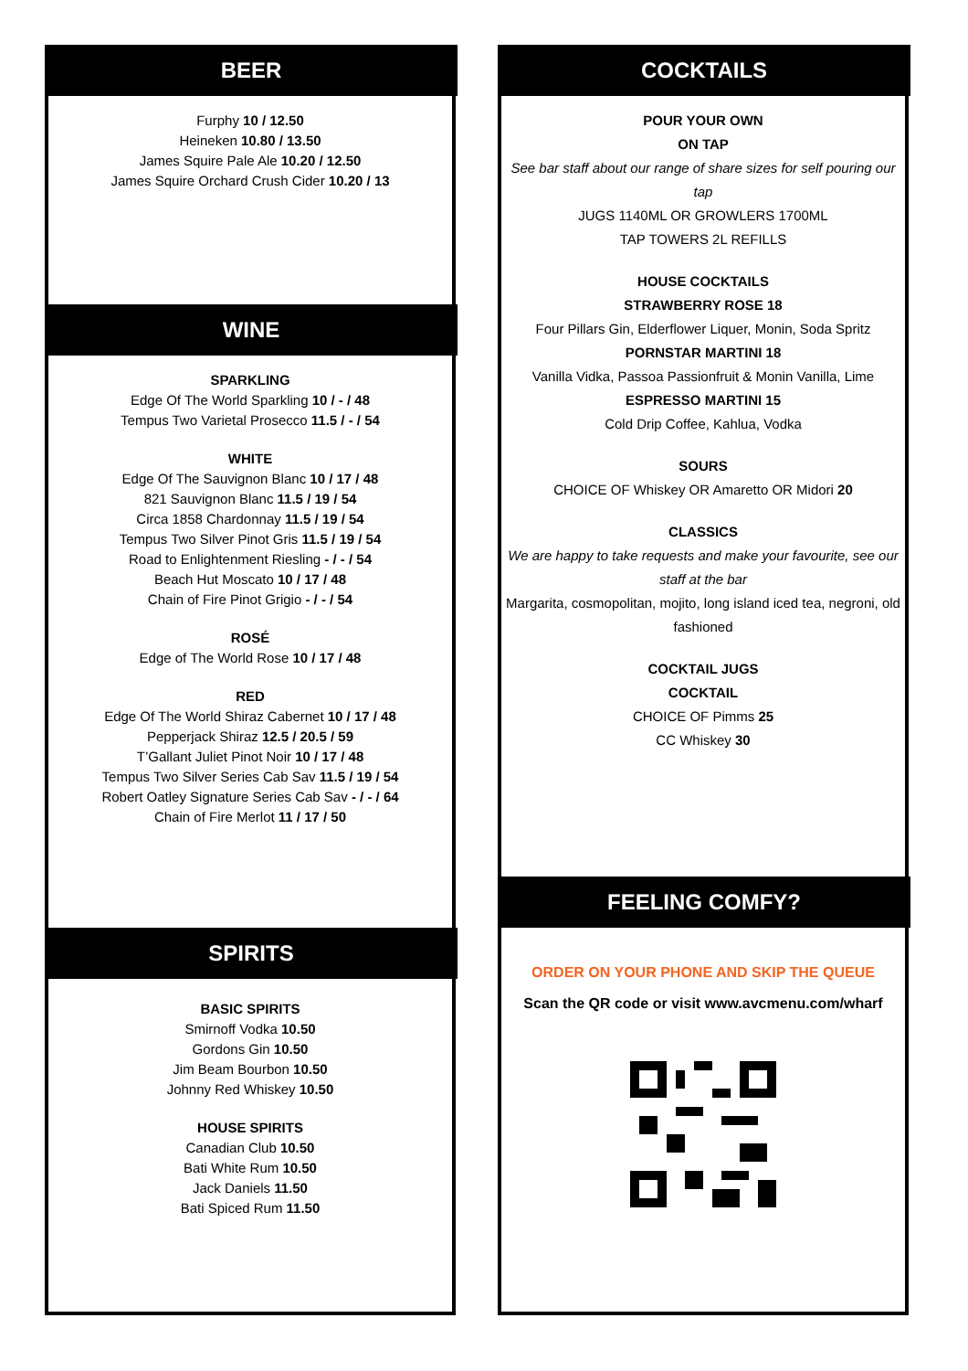BEER
Furphy 10 / 12.50
Heineken 10.80 / 13.50
James Squire Pale Ale 10.20 / 12.50
James Squire Orchard Crush Cider 10.20 / 13
WINE
SPARKLING
Edge Of The World Sparkling 10 / - / 48
Tempus Two Varietal Prosecco 11.5 / - / 54
WHITE
Edge Of The Sauvignon Blanc 10 / 17 / 48
821 Sauvignon Blanc 11.5 / 19 / 54
Circa 1858 Chardonnay 11.5 / 19 / 54
Tempus Two Silver Pinot Gris 11.5 / 19 / 54
Road to Enlightenment Riesling - / - / 54
Beach Hut Moscato 10 / 17 / 48
Chain of Fire Pinot Grigio - / - / 54
ROSÉ
Edge of The World Rose 10 / 17 / 48
RED
Edge Of The World Shiraz Cabernet 10 / 17 / 48
Pepperjack Shiraz 12.5 / 20.5 / 59
T’Gallant Juliet Pinot Noir 10 / 17 / 48
Tempus Two Silver Series Cab Sav 11.5 / 19 / 54
Robert Oatley Signature Series Cab Sav - / - / 64
Chain of Fire Merlot 11 / 17 / 50
SPIRITS
BASIC SPIRITS
Smirnoff Vodka 10.50
Gordons Gin 10.50
Jim Beam Bourbon 10.50
Johnny Red Whiskey 10.50
HOUSE SPIRITS
Canadian Club 10.50
Bati White Rum 10.50
Jack Daniels 11.50
Bati Spiced Rum 11.50
COCKTAILS
POUR YOUR OWN
ON TAP
See bar staff about our range of share sizes for self pouring our tap
JUGS 1140ML OR GROWLERS 1700ML
TAP TOWERS 2L REFILLS
HOUSE COCKTAILS
STRAWBERRY ROSE 18
Four Pillars Gin, Elderflower Liquer, Monin, Soda Spritz
PORNSTAR MARTINI 18
Vanilla Vidka, Passoa Passionfruit & Monin Vanilla, Lime
ESPRESSO MARTINI 15
Cold Drip Coffee, Kahlua, Vodka
SOURS
CHOICE OF Whiskey OR Amaretto OR Midori 20
CLASSICS
We are happy to take requests and make your favourite, see our staff at the bar
Margarita, cosmopolitan, mojito, long island iced tea, negroni, old fashioned
COCKTAIL JUGS
COCKTAIL
CHOICE OF Pimms 25
CC Whiskey 30
FEELING COMFY?
ORDER ON YOUR PHONE AND SKIP THE QUEUE
Scan the QR code or visit www.avcmenu.com/wharf